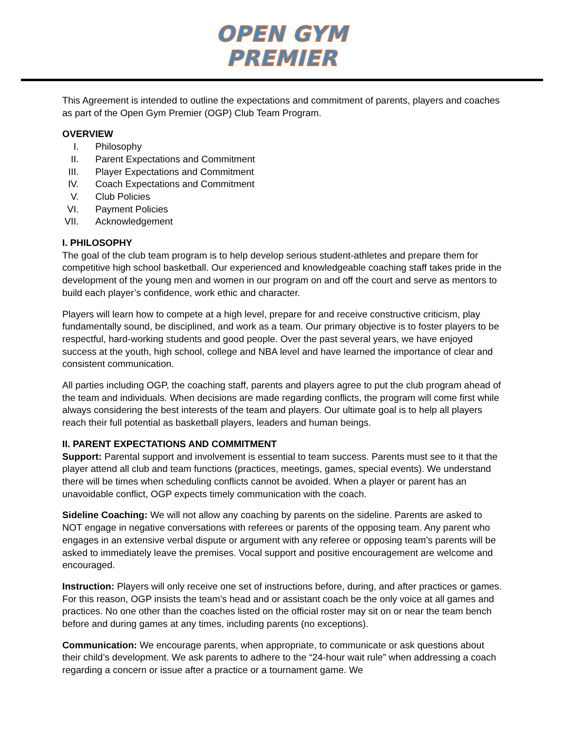OPEN GYM
PREMIER
This Agreement is intended to outline the expectations and commitment of parents, players and coaches as part of the Open Gym Premier (OGP) Club Team Program.
OVERVIEW
I. Philosophy
II. Parent Expectations and Commitment
III. Player Expectations and Commitment
IV. Coach Expectations and Commitment
V. Club Policies
VI. Payment Policies
VII. Acknowledgement
I. PHILOSOPHY
The goal of the club team program is to help develop serious student-athletes and prepare them for competitive high school basketball. Our experienced and knowledgeable coaching staff takes pride in the development of the young men and women in our program on and off the court and serve as mentors to build each player’s confidence, work ethic and character.
Players will learn how to compete at a high level, prepare for and receive constructive criticism, play fundamentally sound, be disciplined, and work as a team. Our primary objective is to foster players to be respectful, hard-working students and good people. Over the past several years, we have enjoyed success at the youth, high school, college and NBA level and have learned the importance of clear and consistent communication.
All parties including OGP, the coaching staff, parents and players agree to put the club program ahead of the team and individuals. When decisions are made regarding conflicts, the program will come first while always considering the best interests of the team and players. Our ultimate goal is to help all players reach their full potential as basketball players, leaders and human beings.
II. PARENT EXPECTATIONS AND COMMITMENT
Support: Parental support and involvement is essential to team success. Parents must see to it that the player attend all club and team functions (practices, meetings, games, special events). We understand there will be times when scheduling conflicts cannot be avoided. When a player or parent has an unavoidable conflict, OGP expects timely communication with the coach.
Sideline Coaching: We will not allow any coaching by parents on the sideline. Parents are asked to NOT engage in negative conversations with referees or parents of the opposing team. Any parent who engages in an extensive verbal dispute or argument with any referee or opposing team’s parents will be asked to immediately leave the premises. Vocal support and positive encouragement are welcome and encouraged.
Instruction: Players will only receive one set of instructions before, during, and after practices or games. For this reason, OGP insists the team’s head and or assistant coach be the only voice at all games and practices. No one other than the coaches listed on the official roster may sit on or near the team bench before and during games at any times, including parents (no exceptions).
Communication: We encourage parents, when appropriate, to communicate or ask questions about their child’s development. We ask parents to adhere to the “24-hour wait rule” when addressing a coach regarding a concern or issue after a practice or a tournament game. We